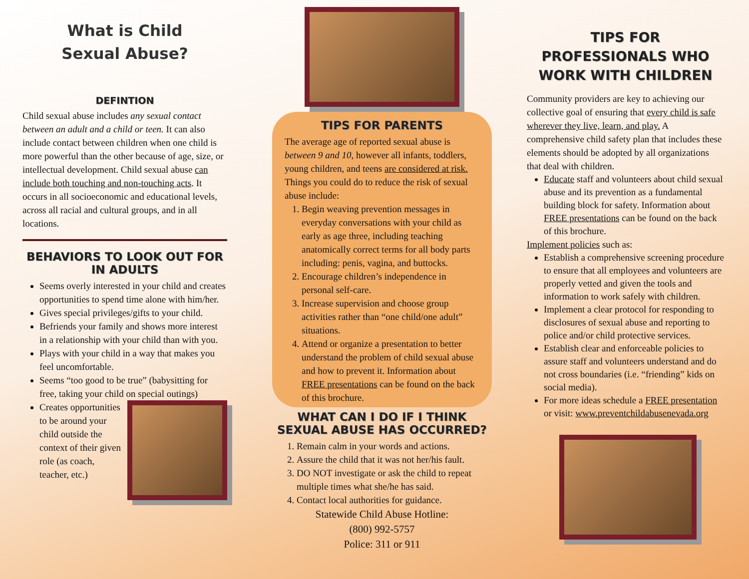What is Child
Sexual Abuse?
DEFINTION
Child sexual abuse includes any sexual contact between an adult and a child or teen. It can also include contact between children when one child is more powerful than the other because of age, size, or intellectual development. Child sexual abuse can include both touching and non-touching acts. It occurs in all socioeconomic and educational levels, across all racial and cultural groups, and in all locations.
BEHAVIORS TO LOOK OUT FOR IN ADULTS
Seems overly interested in your child and creates opportunities to spend time alone with him/her.
Gives special privileges/gifts to your child.
Befriends your family and shows more interest in a relationship with your child than with you.
Plays with your child in a way that makes you feel uncomfortable.
Seems “too good to be true” (babysitting for free, taking your child on special outings)
Creates opportunities to be around your child outside the context of their given role (as coach, teacher, etc.)
TIPS FOR PARENTS
The average age of reported sexual abuse is between 9 and 10, however all infants, toddlers, young children, and teens are considered at risk. Things you could do to reduce the risk of sexual abuse include:
1. Begin weaving prevention messages in everyday conversations with your child as early as age three, including teaching anatomically correct terms for all body parts including: penis, vagina, and buttocks.
2. Encourage children’s independence in personal self-care.
3. Increase supervision and choose group activities rather than “one child/one adult” situations.
4. Attend or organize a presentation to better understand the problem of child sexual abuse and how to prevent it. Information about FREE presentations can be found on the back of this brochure.
WHAT CAN I DO IF I THINK SEXUAL ABUSE HAS OCCURRED?
1. Remain calm in your words and actions.
2. Assure the child that it was not her/his fault.
3. DO NOT investigate or ask the child to repeat multiple times what she/he has said.
4. Contact local authorities for guidance.
Statewide Child Abuse Hotline:
(800) 992-5757
Police: 311 or 911
TIPS FOR PROFESSIONALS WHO WORK WITH CHILDREN
Community providers are key to achieving our collective goal of ensuring that every child is safe wherever they live, learn, and play. A comprehensive child safety plan that includes these elements should be adopted by all organizations that deal with children.
Educate staff and volunteers about child sexual abuse and its prevention as a fundamental building block for safety. Information about FREE presentations can be found on the back of this brochure.
Implement policies such as:
Establish a comprehensive screening procedure to ensure that all employees and volunteers are properly vetted and given the tools and information to work safely with children.
Implement a clear protocol for responding to disclosures of sexual abuse and reporting to police and/or child protective services.
Establish clear and enforceable policies to assure staff and volunteers understand and do not cross boundaries (i.e. “friending” kids on social media).
For more ideas schedule a FREE presentation or visit: www.preventchildabusenevada.org